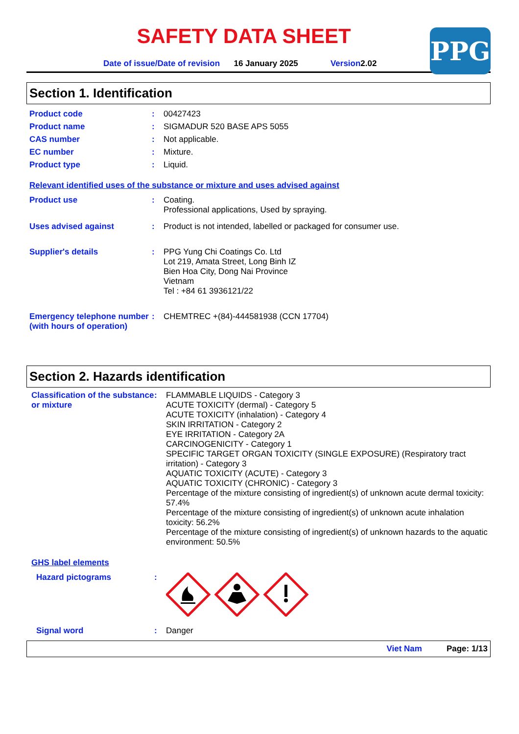SAFETY DATA SHEET
Date of issue/Date of revision 16 January 2025 Version 2.02
PPG
Section 1. Identification
Product code :
00427423
Product name :
SIGMADUR 520 BASE APS 5055
CAS number :
Not applicable.
EC number :
Mixture.
Product type :
Liquid.
Relevant identified uses of the substance or mixture and uses advised against
Product use :
Coating.
Professional applications, Used by spraying.
Uses advised against :
Product is not intended, labelled or packaged for consumer use.
Supplier's details :
PPG Yung Chi Coatings Co. Ltd
Lot 219, Amata Street, Long Binh IZ
Bien Hoa City, Dong Nai Province
Vietnam
Tel : +84 61 3936121/22
Emergency telephone number (with hours of operation)
:
CHEMTREC +(84)-444581938 (CCN 17704)
Section 2. Hazards identification
Classification of the substance or mixture
:
FLAMMABLE LIQUIDS - Category 3
ACUTE TOXICITY (dermal) - Category 5
ACUTE TOXICITY (inhalation) - Category 4
SKIN IRRITATION - Category 2
EYE IRRITATION - Category 2A
CARCINOGENICITY - Category 1
SPECIFIC TARGET ORGAN TOXICITY (SINGLE EXPOSURE) (Respiratory tract irritation) - Category 3
AQUATIC TOXICITY (ACUTE) - Category 3
AQUATIC TOXICITY (CHRONIC) - Category 3
Percentage of the mixture consisting of ingredient(s) of unknown acute dermal toxicity: 57.4%
Percentage of the mixture consisting of ingredient(s) of unknown acute inhalation toxicity: 56.2%
Percentage of the mixture consisting of ingredient(s) of unknown hazards to the aquatic environment: 50.5%
GHS label elements
Hazard pictograms :
Signal word :
Danger
Viet Nam Page: 1/13